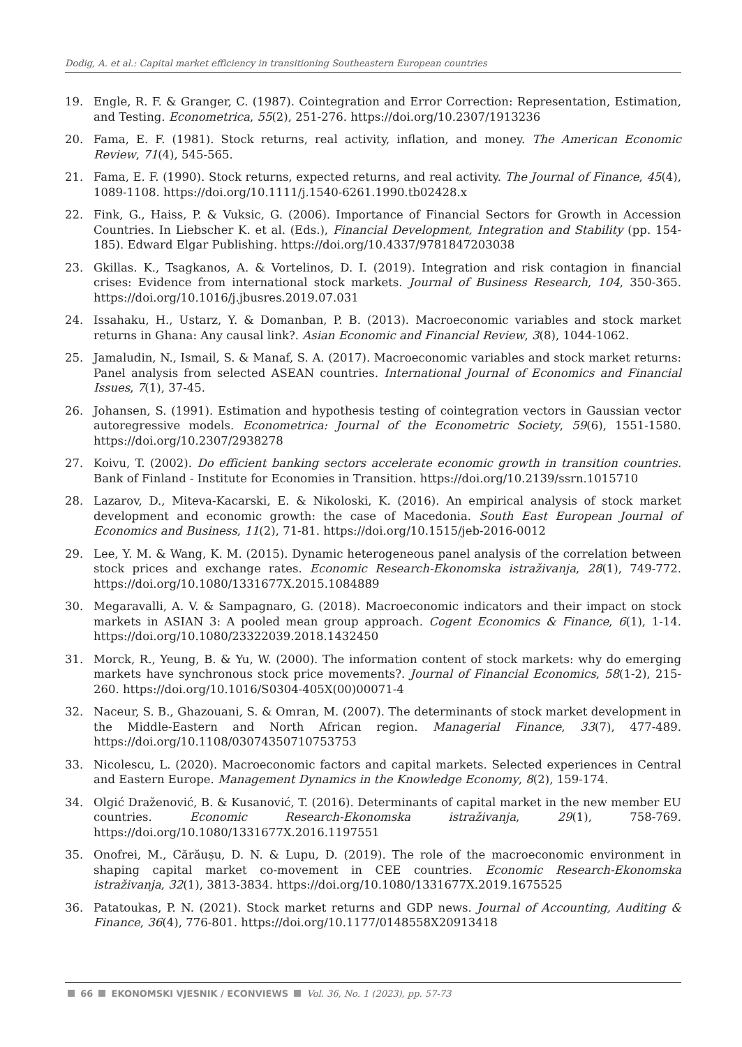Dodig, A. et al.: Capital market efficiency in transitioning Southeastern European countries
19. Engle, R. F. & Granger, C. (1987). Cointegration and Error Correction: Representation, Estimation, and Testing. Econometrica, 55(2), 251-276. https://doi.org/10.2307/1913236
20. Fama, E. F. (1981). Stock returns, real activity, inflation, and money. The American Economic Review, 71(4), 545-565.
21. Fama, E. F. (1990). Stock returns, expected returns, and real activity. The Journal of Finance, 45(4), 1089-1108. https://doi.org/10.1111/j.1540-6261.1990.tb02428.x
22. Fink, G., Haiss, P. & Vuksic, G. (2006). Importance of Financial Sectors for Growth in Accession Countries. In Liebscher K. et al. (Eds.), Financial Development, Integration and Stability (pp. 154-185). Edward Elgar Publishing. https://doi.org/10.4337/9781847203038
23. Gkillas. K., Tsagkanos, A. & Vortelinos, D. I. (2019). Integration and risk contagion in financial crises: Evidence from international stock markets. Journal of Business Research, 104, 350-365. https://doi.org/10.1016/j.jbusres.2019.07.031
24. Issahaku, H., Ustarz, Y. & Domanban, P. B. (2013). Macroeconomic variables and stock market returns in Ghana: Any causal link?. Asian Economic and Financial Review, 3(8), 1044-1062.
25. Jamaludin, N., Ismail, S. & Manaf, S. A. (2017). Macroeconomic variables and stock market returns: Panel analysis from selected ASEAN countries. International Journal of Economics and Financial Issues, 7(1), 37-45.
26. Johansen, S. (1991). Estimation and hypothesis testing of cointegration vectors in Gaussian vector autoregressive models. Econometrica: Journal of the Econometric Society, 59(6), 1551-1580. https://doi.org/10.2307/2938278
27. Koivu, T. (2002). Do efficient banking sectors accelerate economic growth in transition countries. Bank of Finland - Institute for Economies in Transition. https://doi.org/10.2139/ssrn.1015710
28. Lazarov, D., Miteva-Kacarski, E. & Nikoloski, K. (2016). An empirical analysis of stock market development and economic growth: the case of Macedonia. South East European Journal of Economics and Business, 11(2), 71-81. https://doi.org/10.1515/jeb-2016-0012
29. Lee, Y. M. & Wang, K. M. (2015). Dynamic heterogeneous panel analysis of the correlation between stock prices and exchange rates. Economic Research-Ekonomska istraživanja, 28(1), 749-772. https://doi.org/10.1080/1331677X.2015.1084889
30. Megaravalli, A. V. & Sampagnaro, G. (2018). Macroeconomic indicators and their impact on stock markets in ASIAN 3: A pooled mean group approach. Cogent Economics & Finance, 6(1), 1-14. https://doi.org/10.1080/23322039.2018.1432450
31. Morck, R., Yeung, B. & Yu, W. (2000). The information content of stock markets: why do emerging markets have synchronous stock price movements?. Journal of Financial Economics, 58(1-2), 215-260. https://doi.org/10.1016/S0304-405X(00)00071-4
32. Naceur, S. B., Ghazouani, S. & Omran, M. (2007). The determinants of stock market development in the Middle-Eastern and North African region. Managerial Finance, 33(7), 477-489. https://doi.org/10.1108/03074350710753753
33. Nicolescu, L. (2020). Macroeconomic factors and capital markets. Selected experiences in Central and Eastern Europe. Management Dynamics in the Knowledge Economy, 8(2), 159-174.
34. Olgić Draženović, B. & Kusanović, T. (2016). Determinants of capital market in the new member EU countries. Economic Research-Ekonomska istraživanja, 29(1), 758-769. https://doi.org/10.1080/1331677X.2016.1197551
35. Onofrei, M., Cărăușu, D. N. & Lupu, D. (2019). The role of the macroeconomic environment in shaping capital market co-movement in CEE countries. Economic Research-Ekonomska istraživanja, 32(1), 3813-3834. https://doi.org/10.1080/1331677X.2019.1675525
36. Patatoukas, P. N. (2021). Stock market returns and GDP news. Journal of Accounting, Auditing & Finance, 36(4), 776-801. https://doi.org/10.1177/0148558X20913418
66 EKONOMSKI VJESNIK / ECONVIEWS Vol. 36, No. 1 (2023), pp. 57-73